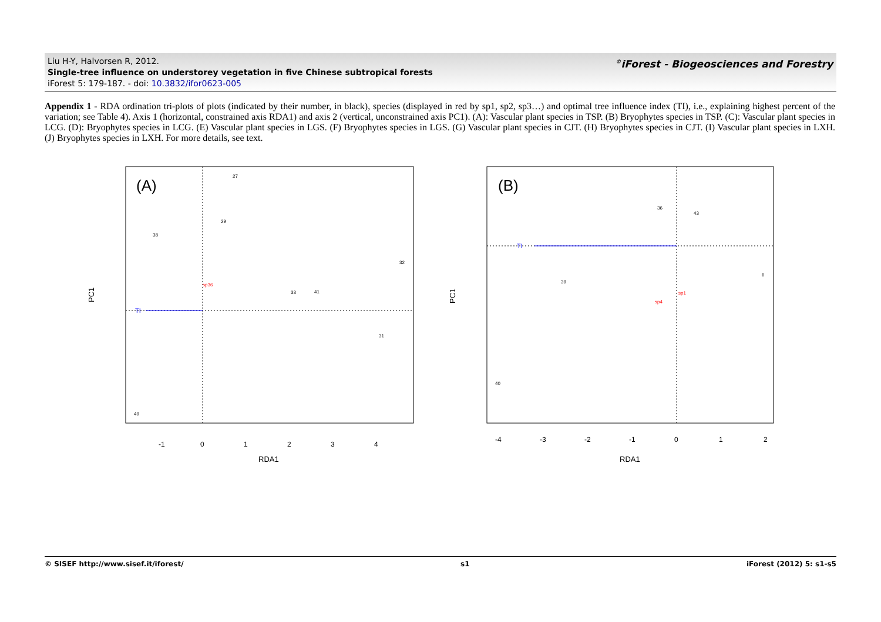Liu H-Y, Halvorsen R, 2012.
Single-tree influence on understorey vegetation in five Chinese subtropical forests
iForest 5: 179-187. - doi: 10.3832/ifor0623-005
<sup>©</sup>iForest - Biogeosciences and Forestry
Appendix 1 - RDA ordination tri-plots of plots (indicated by their number, in black), species (displayed in red by sp1, sp2, sp3…) and optimal tree influence index (TI), i.e., explaining highest percent of the variation; see Table 4). Axis 1 (horizontal, constrained axis RDA1) and axis 2 (vertical, unconstrained axis PC1). (A): Vascular plant species in TSP. (B) Bryophytes species in TSP. (C): Vascular plant species in LCG. (D): Bryophytes species in LCG. (E) Vascular plant species in LGS. (F) Bryophytes species in LGS. (G) Vascular plant species in CJT. (H) Bryophytes species in CJT. (I) Vascular plant species in LXH. (J) Bryophytes species in LXH. For more details, see text.
TI
(A)
-1
0
1
2
3
4
RDA1
PC1
27
29
38
32
33
41
31
49
sp36
TI
(B)
-4
-3
-2
-1
0
1
2
RDA1
PC1
36
43
39
6
40
sp1
sp4
© SISEF http://www.sisef.it/iforest/ s1 iForest (2012) 5: s1-s5